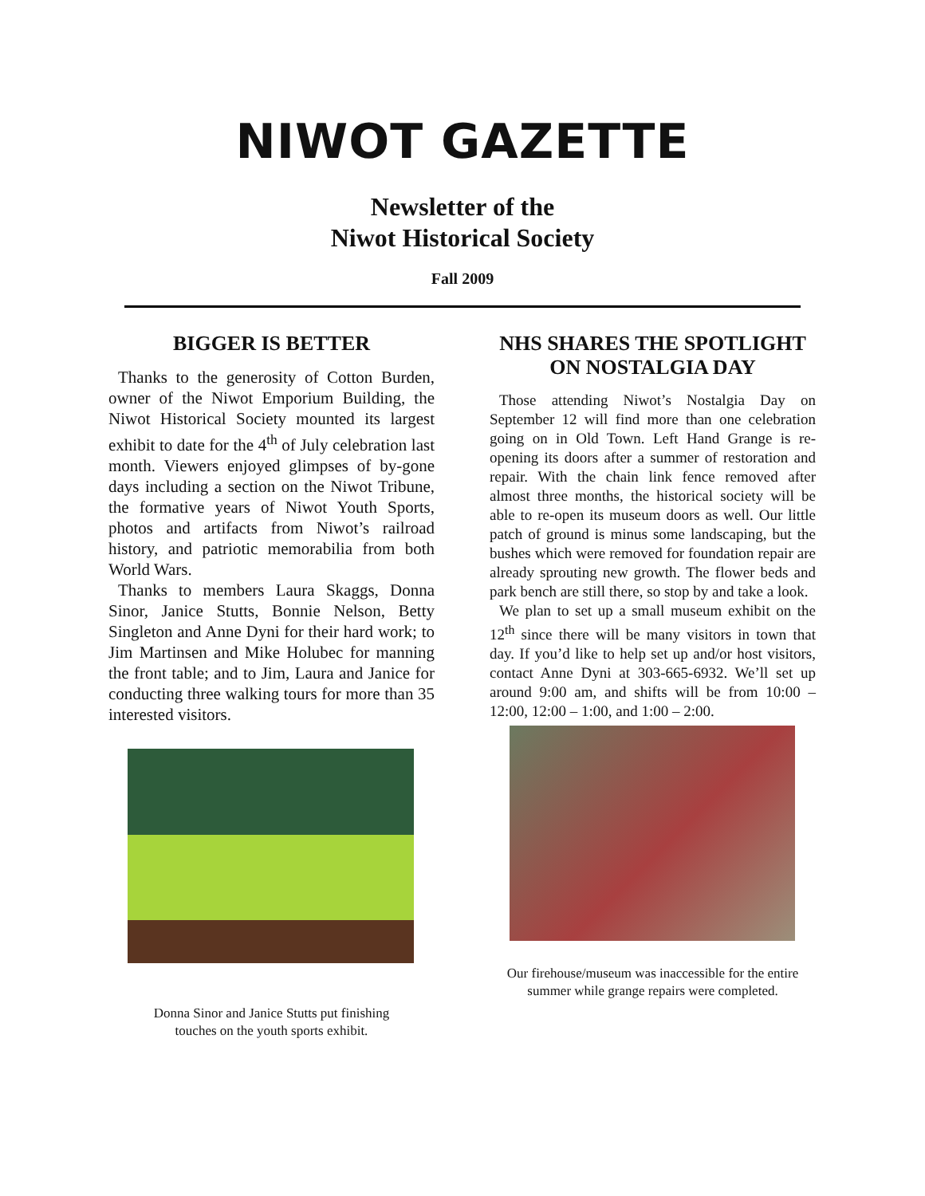NIWOT GAZETTE
Newsletter of the
Niwot Historical Society
Fall 2009
BIGGER IS BETTER
Thanks to the generosity of Cotton Burden, owner of the Niwot Emporium Building, the Niwot Historical Society mounted its largest exhibit to date for the 4<sup>th</sup> of July celebration last month. Viewers enjoyed glimpses of by-gone days including a section on the Niwot Tribune, the formative years of Niwot Youth Sports, photos and artifacts from Niwot’s railroad history, and patriotic memorabilia from both World Wars.
Thanks to members Laura Skaggs, Donna Sinor, Janice Stutts, Bonnie Nelson, Betty Singleton and Anne Dyni for their hard work; to Jim Martinsen and Mike Holubec for manning the front table; and to Jim, Laura and Janice for conducting three walking tours for more than 35 interested visitors.
Donna Sinor and Janice Stutts put finishing
touches on the youth sports exhibit.
NHS SHARES THE SPOTLIGHT ON NOSTALGIA DAY
Those attending Niwot’s Nostalgia Day on September 12 will find more than one celebration going on in Old Town. Left Hand Grange is re-opening its doors after a summer of restoration and repair. With the chain link fence removed after almost three months, the historical society will be able to re-open its museum doors as well. Our little patch of ground is minus some landscaping, but the bushes which were removed for foundation repair are already sprouting new growth. The flower beds and park bench are still there, so stop by and take a look.
We plan to set up a small museum exhibit on the 12<sup>th</sup> since there will be many visitors in town that day. If you’d like to help set up and/or host visitors, contact Anne Dyni at 303-665-6932. We’ll set up around 9:00 am, and shifts will be from 10:00 – 12:00, 12:00 – 1:00, and 1:00 – 2:00.
Our firehouse/museum was inaccessible for the entire summer while grange repairs were completed.